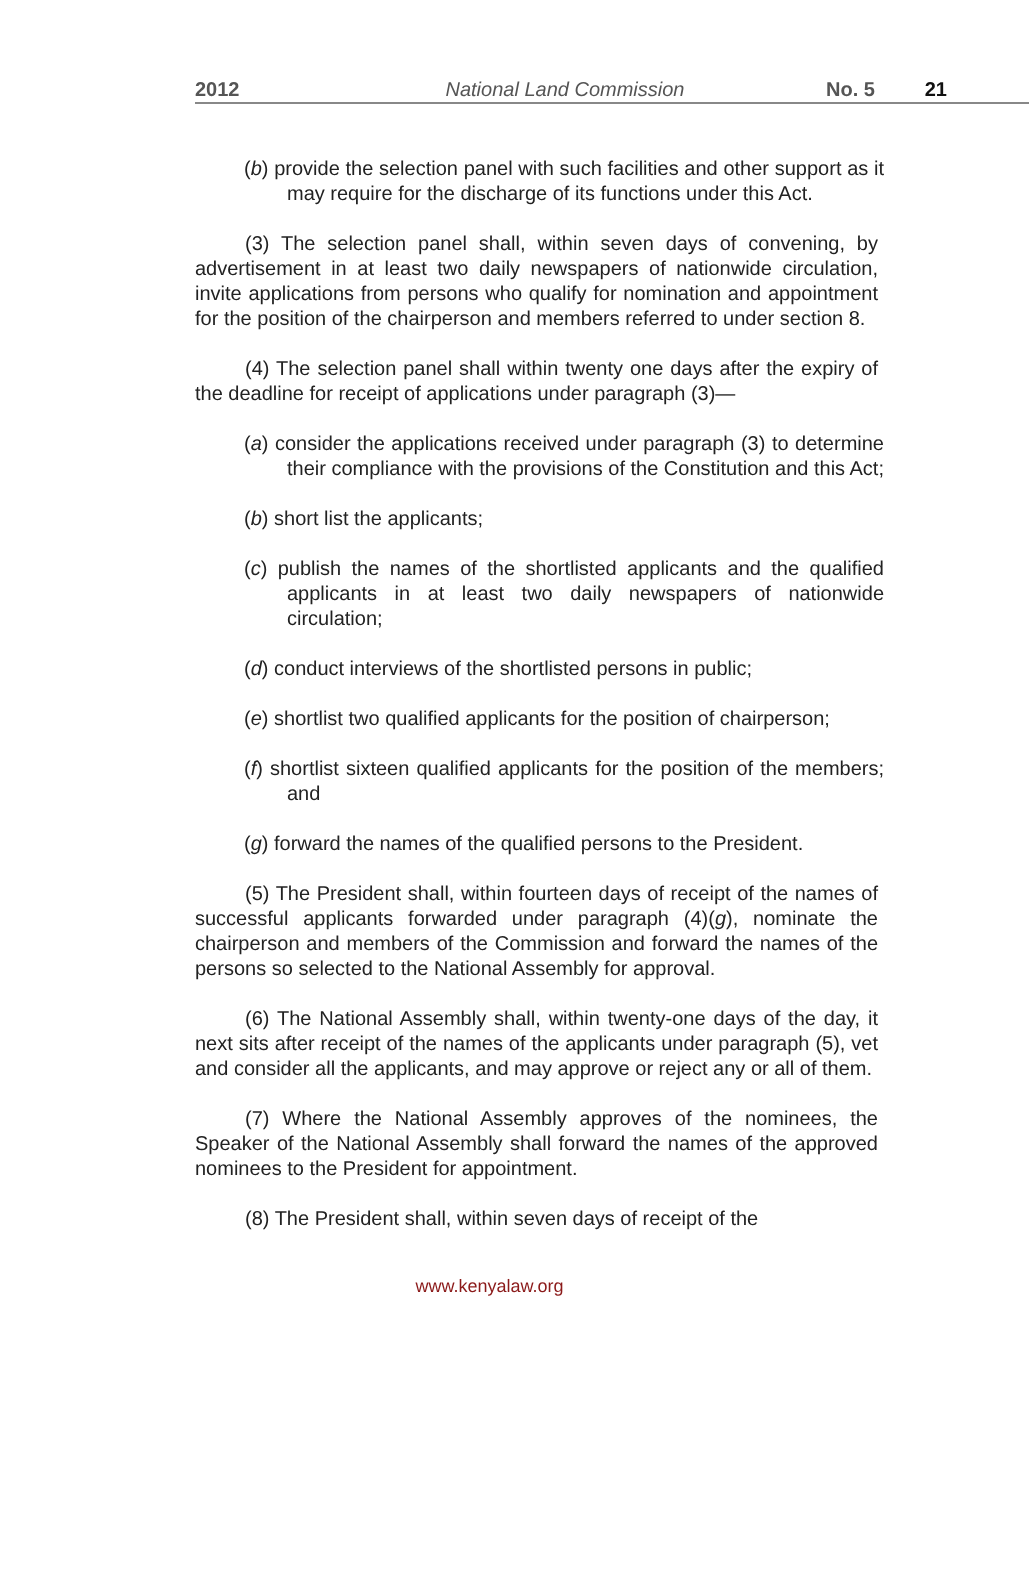2012 National Land Commission No. 5 21
(b) provide the selection panel with such facilities and other support as it may require for the discharge of its functions under this Act.
(3) The selection panel shall, within seven days of convening, by advertisement in at least two daily newspapers of nationwide circulation, invite applications from persons who qualify for nomination and appointment for the position of the chairperson and members referred to under section 8.
(4) The selection panel shall within twenty one days after the expiry of the deadline for receipt of applications under paragraph (3)—
(a) consider the applications received under paragraph (3) to determine their compliance with the provisions of the Constitution and this Act;
(b) short list the applicants;
(c) publish the names of the shortlisted applicants and the qualified applicants in at least two daily newspapers of nationwide circulation;
(d) conduct interviews of the shortlisted persons in public;
(e) shortlist two qualified applicants for the position of chairperson;
(f) shortlist sixteen qualified applicants for the position of the members; and
(g) forward the names of the qualified persons to the President.
(5) The President shall, within fourteen days of receipt of the names of successful applicants forwarded under paragraph (4)(g), nominate the chairperson and members of the Commission and forward the names of the persons so selected to the National Assembly for approval.
(6) The National Assembly shall, within twenty-one days of the day, it next sits after receipt of the names of the applicants under paragraph (5), vet and consider all the applicants, and may approve or reject any or all of them.
(7) Where the National Assembly approves of the nominees, the Speaker of the National Assembly shall forward the names of the approved nominees to the President for appointment.
(8) The President shall, within seven days of receipt of the
www.kenyalaw.org